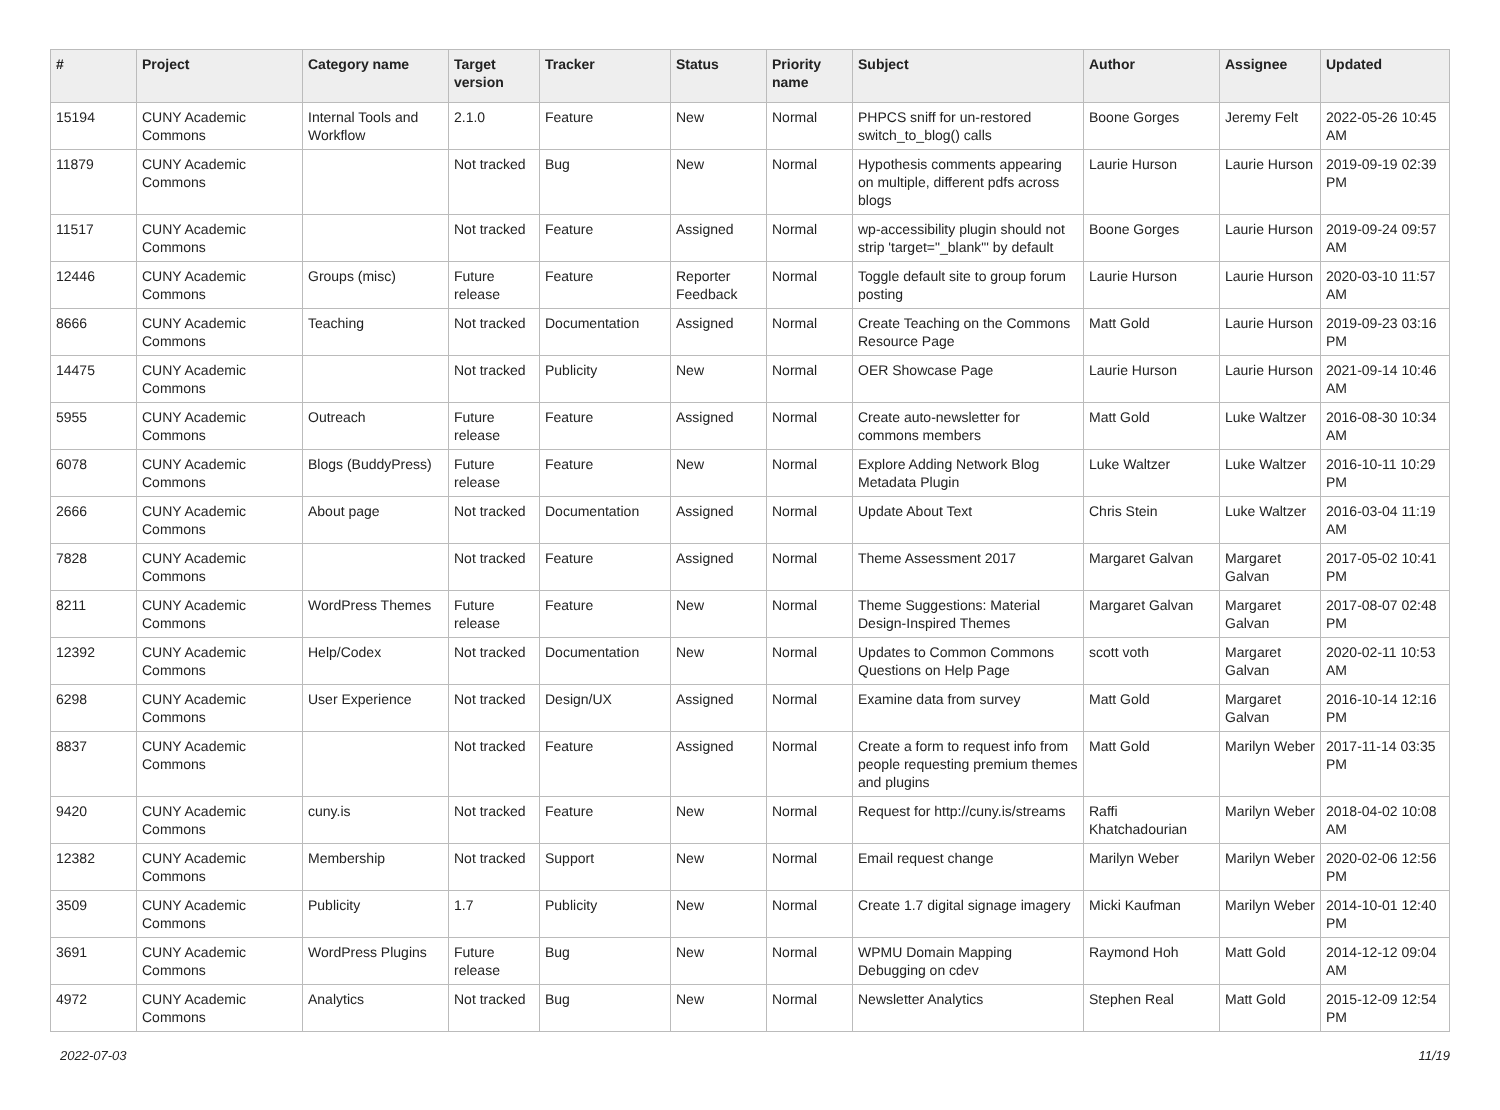| # | Project | Category name | Target version | Tracker | Status | Priority name | Subject | Author | Assignee | Updated |
| --- | --- | --- | --- | --- | --- | --- | --- | --- | --- | --- |
| 15194 | CUNY Academic Commons | Internal Tools and Workflow | 2.1.0 | Feature | New | Normal | PHPCS sniff for un-restored switch_to_blog() calls | Boone Gorges | Jeremy Felt | 2022-05-26 10:45 AM |
| 11879 | CUNY Academic Commons | | Not tracked | Bug | New | Normal | Hypothesis comments appearing on multiple, different pdfs across blogs | Laurie Hurson | Laurie Hurson | 2019-09-19 02:39 PM |
| 11517 | CUNY Academic Commons | | Not tracked | Feature | Assigned | Normal | wp-accessibility plugin should not strip 'target="_blank"' by default | Boone Gorges | Laurie Hurson | 2019-09-24 09:57 AM |
| 12446 | CUNY Academic Commons | Groups (misc) | Future release | Feature | Reporter Feedback | Normal | Toggle default site to group forum posting | Laurie Hurson | Laurie Hurson | 2020-03-10 11:57 AM |
| 8666 | CUNY Academic Commons | Teaching | Not tracked | Documentation | Assigned | Normal | Create Teaching on the Commons Resource Page | Matt Gold | Laurie Hurson | 2019-09-23 03:16 PM |
| 14475 | CUNY Academic Commons | | Not tracked | Publicity | New | Normal | OER Showcase Page | Laurie Hurson | Laurie Hurson | 2021-09-14 10:46 AM |
| 5955 | CUNY Academic Commons | Outreach | Future release | Feature | Assigned | Normal | Create auto-newsletter for commons members | Matt Gold | Luke Waltzer | 2016-08-30 10:34 AM |
| 6078 | CUNY Academic Commons | Blogs (BuddyPress) | Future release | Feature | New | Normal | Explore Adding Network Blog Metadata Plugin | Luke Waltzer | Luke Waltzer | 2016-10-11 10:29 PM |
| 2666 | CUNY Academic Commons | About page | Not tracked | Documentation | Assigned | Normal | Update About Text | Chris Stein | Luke Waltzer | 2016-03-04 11:19 AM |
| 7828 | CUNY Academic Commons | | Not tracked | Feature | Assigned | Normal | Theme Assessment 2017 | Margaret Galvan | Margaret Galvan | 2017-05-02 10:41 PM |
| 8211 | CUNY Academic Commons | WordPress Themes | Future release | Feature | New | Normal | Theme Suggestions: Material Design-Inspired Themes | Margaret Galvan | Margaret Galvan | 2017-08-07 02:48 PM |
| 12392 | CUNY Academic Commons | Help/Codex | Not tracked | Documentation | New | Normal | Updates to Common Commons Questions on Help Page | scott voth | Margaret Galvan | 2020-02-11 10:53 AM |
| 6298 | CUNY Academic Commons | User Experience | Not tracked | Design/UX | Assigned | Normal | Examine data from survey | Matt Gold | Margaret Galvan | 2016-10-14 12:16 PM |
| 8837 | CUNY Academic Commons | | Not tracked | Feature | Assigned | Normal | Create a form to request info from people requesting premium themes and plugins | Matt Gold | Marilyn Weber | 2017-11-14 03:35 PM |
| 9420 | CUNY Academic Commons | cuny.is | Not tracked | Feature | New | Normal | Request for http://cuny.is/streams | Raffi Khatchadourian | Marilyn Weber | 2018-04-02 10:08 AM |
| 12382 | CUNY Academic Commons | Membership | Not tracked | Support | New | Normal | Email request change | Marilyn Weber | Marilyn Weber | 2020-02-06 12:56 PM |
| 3509 | CUNY Academic Commons | Publicity | 1.7 | Publicity | New | Normal | Create 1.7 digital signage imagery | Micki Kaufman | Marilyn Weber | 2014-10-01 12:40 PM |
| 3691 | CUNY Academic Commons | WordPress Plugins | Future release | Bug | New | Normal | WPMU Domain Mapping Debugging on cdev | Raymond Hoh | Matt Gold | 2014-12-12 09:04 AM |
| 4972 | CUNY Academic Commons | Analytics | Not tracked | Bug | New | Normal | Newsletter Analytics | Stephen Real | Matt Gold | 2015-12-09 12:54 PM |
2022-07-03 11/19